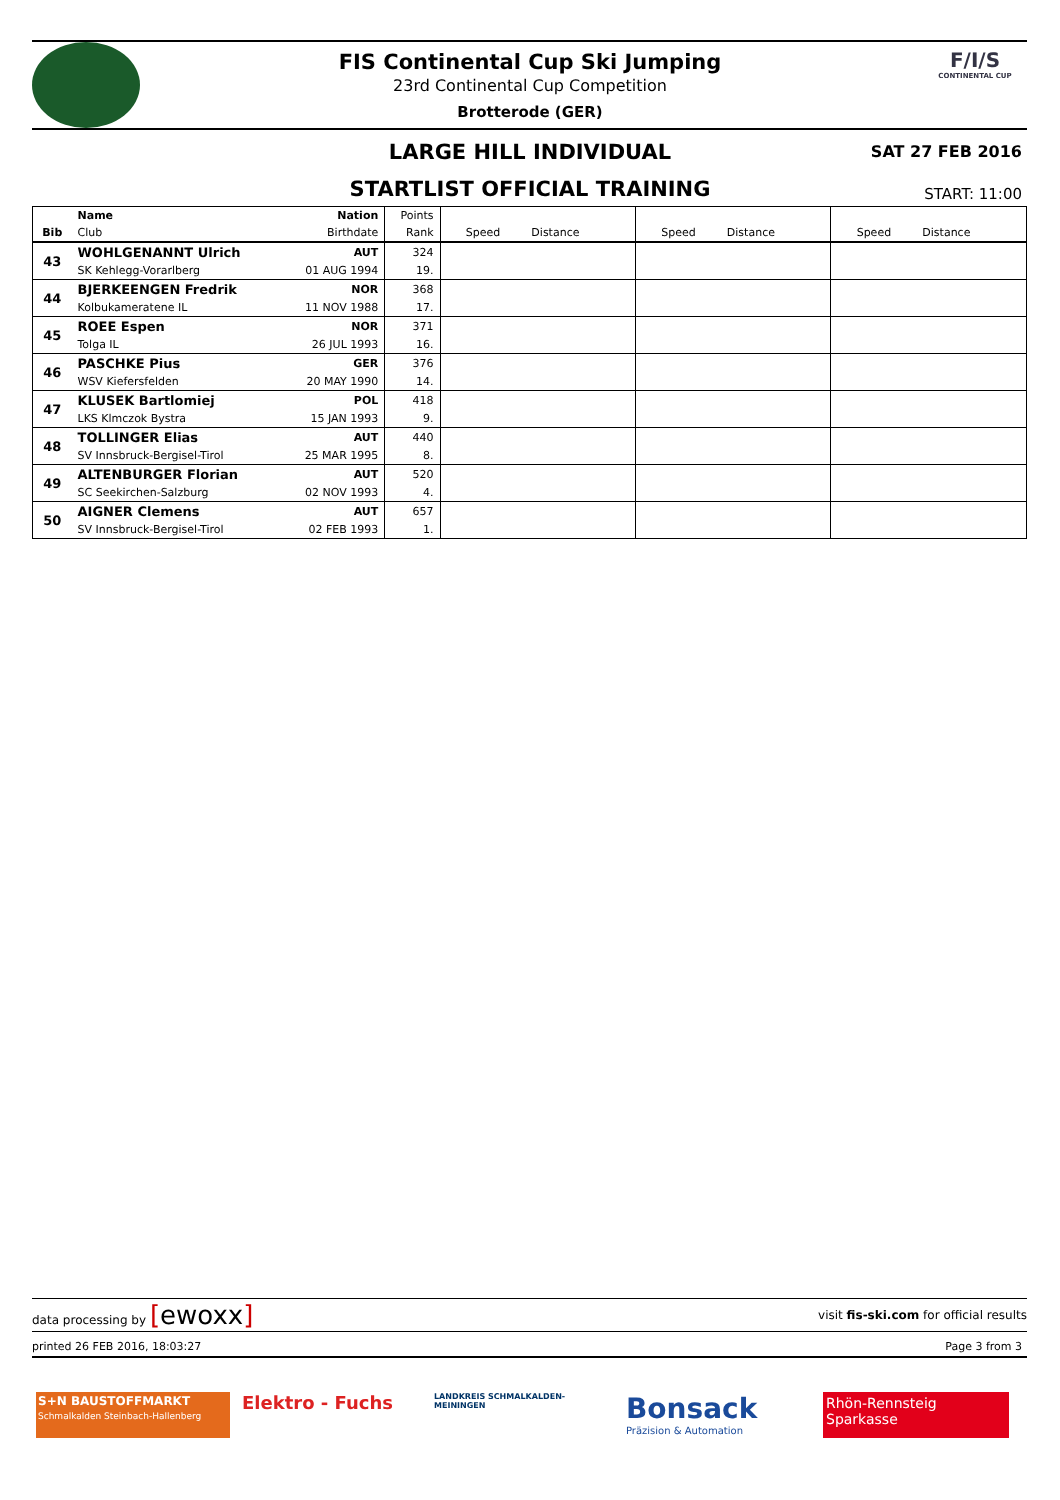F/I/S
CONTINENTAL CUP
FIS Continental Cup Ski Jumping
23rd Continental Cup Competition
Brotterode (GER)
LARGE HILL INDIVIDUAL SAT 27 FEB 2016
STARTLIST OFFICIAL TRAINING START: 11:00
| | Name | Nation | Points | | | | | | |
| Bib | Club | Birthdate | Rank | Speed | Distance | Speed | Distance | Speed | Distance |
| 43 | WOHLGENANNT Ulrich | AUT | 324 | | | | | | |
| | SK Kehlegg-Vorarlberg | 01 AUG 1994 | 19. | | | | | | |
| 44 | BJERKEENGEN Fredrik | NOR | 368 | | | | | | |
| | Kolbukameratene IL | 11 NOV 1988 | 17. | | | | | | |
| 45 | ROEE Espen | NOR | 371 | | | | | | |
| | Tolga IL | 26 JUL 1993 | 16. | | | | | | |
| 46 | PASCHKE Pius | GER | 376 | | | | | | |
| | WSV Kiefersfelden | 20 MAY 1990 | 14. | | | | | | |
| 47 | KLUSEK Bartlomiej | POL | 418 | | | | | | |
| | LKS Klmczok Bystra | 15 JAN 1993 | 9. | | | | | | |
| 48 | TOLLINGER Elias | AUT | 440 | | | | | | |
| | SV Innsbruck-Bergisel-Tirol | 25 MAR 1995 | 8. | | | | | | |
| 49 | ALTENBURGER Florian | AUT | 520 | | | | | | |
| | SC Seekirchen-Salzburg | 02 NOV 1993 | 4. | | | | | | |
| 50 | AIGNER Clemens | AUT | 657 | | | | | | |
| | SV Innsbruck-Bergisel-Tirol | 02 FEB 1993 | 1. | | | | | | |
data processing by [ewoxx] visit fis-ski.com for official results
printed 26 FEB 2016, 18:03:27 Page 3 from 3
S+N BAUSTOFFMARKT
Schmalkalden Steinbach-Hallenberg
Elektro - Fuchs
LANDKREIS SCHMALKALDEN-MEININGEN
Bonsack
Präzision & Automation
Rhön-Rennsteig Sparkasse